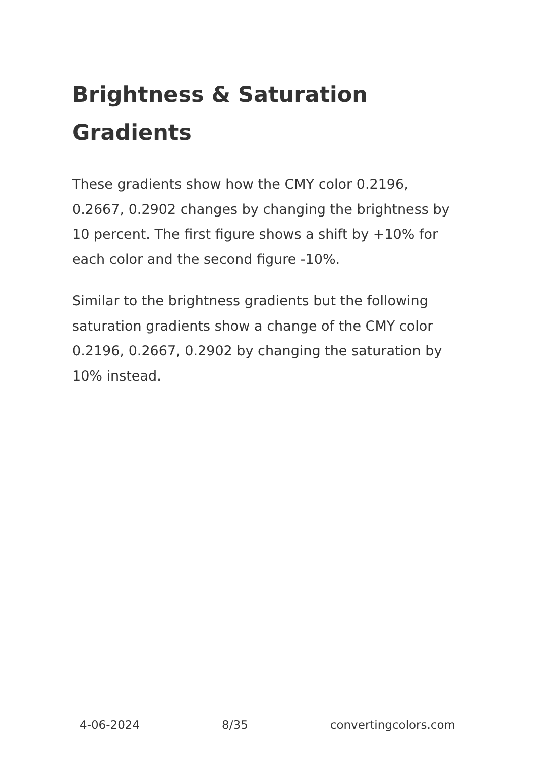Brightness & Saturation Gradients
These gradients show how the CMY color 0.2196, 0.2667, 0.2902 changes by changing the brightness by 10 percent. The first figure shows a shift by +10% for each color and the second figure -10%.
Similar to the brightness gradients but the following saturation gradients show a change of the CMY color 0.2196, 0.2667, 0.2902 by changing the saturation by 10% instead.
4-06-2024 8/35 convertingcolors.com